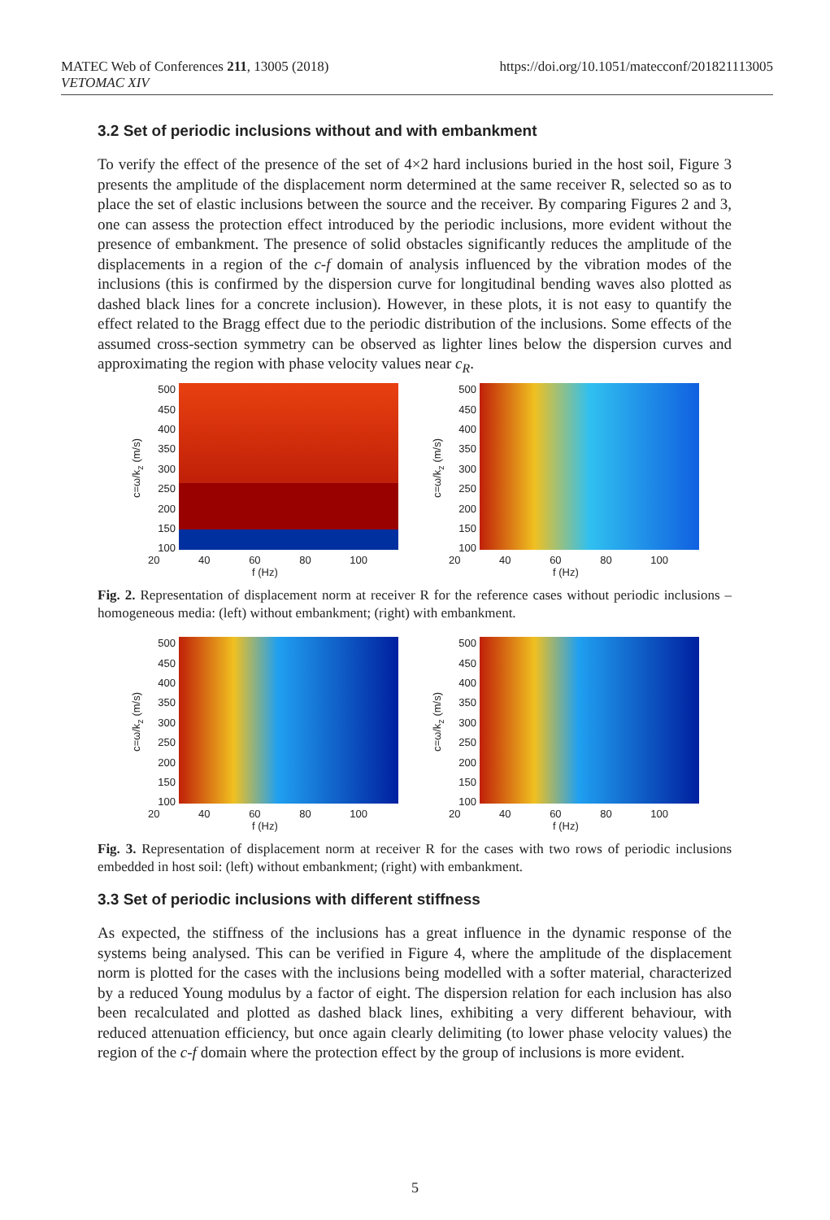MATEC Web of Conferences 211, 13005 (2018)
VETOMAC XIV
https://doi.org/10.1051/matecconf/201821113005
3.2 Set of periodic inclusions without and with embankment
To verify the effect of the presence of the set of 4×2 hard inclusions buried in the host soil, Figure 3 presents the amplitude of the displacement norm determined at the same receiver R, selected so as to place the set of elastic inclusions between the source and the receiver. By comparing Figures 2 and 3, one can assess the protection effect introduced by the periodic inclusions, more evident without the presence of embankment. The presence of solid obstacles significantly reduces the amplitude of the displacements in a region of the c-f domain of analysis influenced by the vibration modes of the inclusions (this is confirmed by the dispersion curve for longitudinal bending waves also plotted as dashed black lines for a concrete inclusion). However, in these plots, it is not easy to quantify the effect related to the Bragg effect due to the periodic distribution of the inclusions. Some effects of the assumed cross-section symmetry can be observed as lighter lines below the dispersion curves and approximating the region with phase velocity values near c<sub>R</sub>.
c=ω/k<sub>z</sub> (m/s)
500
450
400
350
300
250
200
150
100
20 40 60 80 100
f (Hz)
c=ω/k<sub>z</sub> (m/s)
500
450
400
350
300
250
200
150
100
20 40 60 80 100
f (Hz)
Fig. 2. Representation of displacement norm at receiver R for the reference cases without periodic inclusions – homogeneous media: (left) without embankment; (right) with embankment.
c=ω/k<sub>z</sub> (m/s)
500
450
400
350
300
250
200
150
100
20 40 60 80 100
f (Hz)
c=ω/k<sub>z</sub> (m/s)
500
450
400
350
300
250
200
150
100
20 40 60 80 100
f (Hz)
Fig. 3. Representation of displacement norm at receiver R for the cases with two rows of periodic inclusions embedded in host soil: (left) without embankment; (right) with embankment.
3.3 Set of periodic inclusions with different stiffness
As expected, the stiffness of the inclusions has a great influence in the dynamic response of the systems being analysed. This can be verified in Figure 4, where the amplitude of the displacement norm is plotted for the cases with the inclusions being modelled with a softer material, characterized by a reduced Young modulus by a factor of eight. The dispersion relation for each inclusion has also been recalculated and plotted as dashed black lines, exhibiting a very different behaviour, with reduced attenuation efficiency, but once again clearly delimiting (to lower phase velocity values) the region of the c-f domain where the protection effect by the group of inclusions is more evident.
5